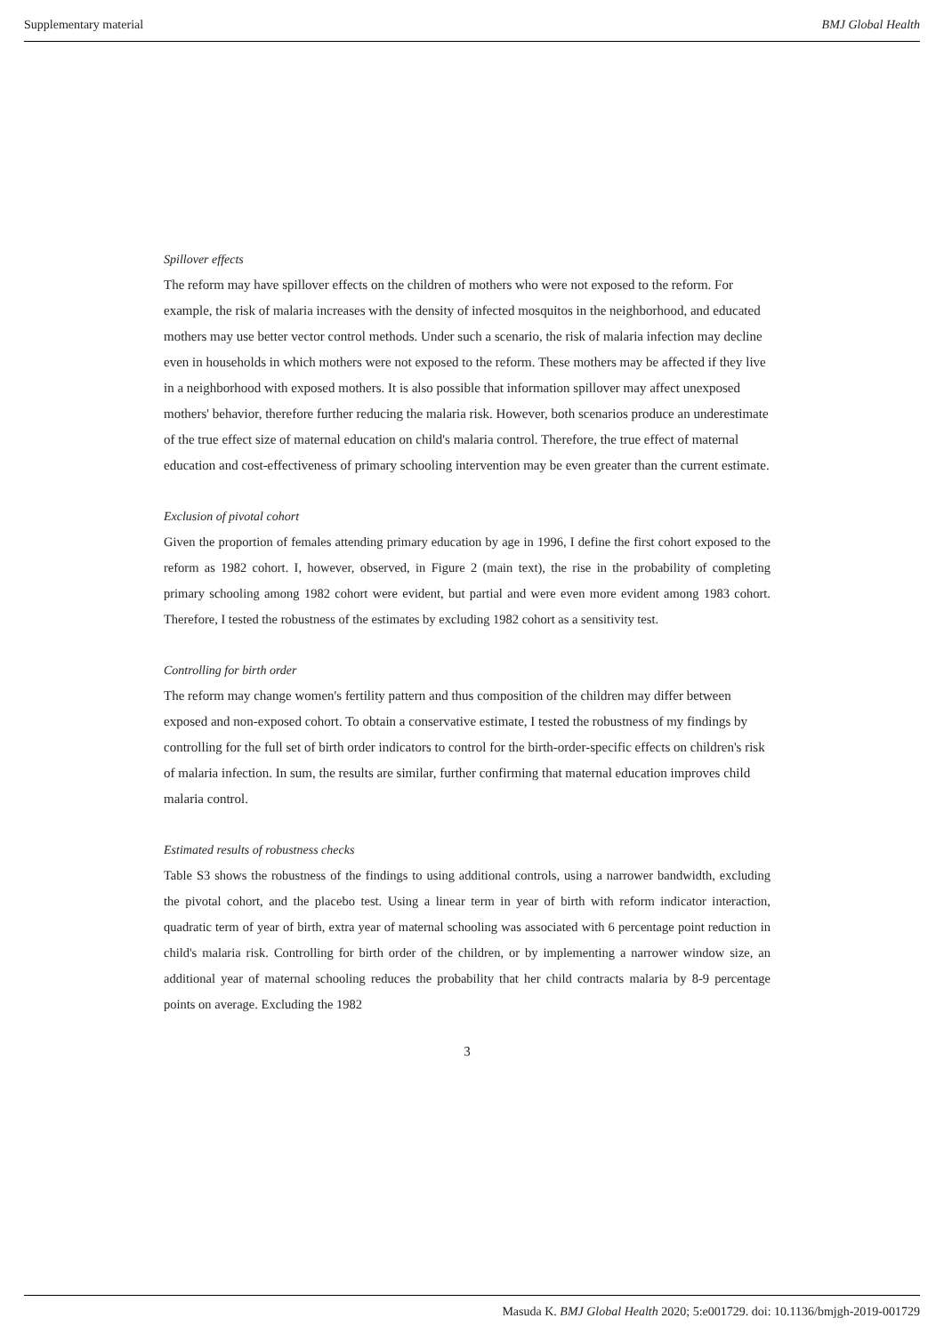Supplementary material BMJ Global Health
Spillover effects
The reform may have spillover effects on the children of mothers who were not exposed to the reform. For example, the risk of malaria increases with the density of infected mosquitos in the neighborhood, and educated mothers may use better vector control methods. Under such a scenario, the risk of malaria infection may decline even in households in which mothers were not exposed to the reform. These mothers may be affected if they live in a neighborhood with exposed mothers. It is also possible that information spillover may affect unexposed mothers' behavior, therefore further reducing the malaria risk. However, both scenarios produce an underestimate of the true effect size of maternal education on child's malaria control. Therefore, the true effect of maternal education and cost-effectiveness of primary schooling intervention may be even greater than the current estimate.
Exclusion of pivotal cohort
Given the proportion of females attending primary education by age in 1996, I define the first cohort exposed to the reform as 1982 cohort. I, however, observed, in Figure 2 (main text), the rise in the probability of completing primary schooling among 1982 cohort were evident, but partial and were even more evident among 1983 cohort. Therefore, I tested the robustness of the estimates by excluding 1982 cohort as a sensitivity test.
Controlling for birth order
The reform may change women's fertility pattern and thus composition of the children may differ between exposed and non-exposed cohort. To obtain a conservative estimate, I tested the robustness of my findings by controlling for the full set of birth order indicators to control for the birth-order-specific effects on children's risk of malaria infection. In sum, the results are similar, further confirming that maternal education improves child malaria control.
Estimated results of robustness checks
Table S3 shows the robustness of the findings to using additional controls, using a narrower bandwidth, excluding the pivotal cohort, and the placebo test. Using a linear term in year of birth with reform indicator interaction, quadratic term of year of birth, extra year of maternal schooling was associated with 6 percentage point reduction in child's malaria risk. Controlling for birth order of the children, or by implementing a narrower window size, an additional year of maternal schooling reduces the probability that her child contracts malaria by 8-9 percentage points on average. Excluding the 1982
3
Masuda K. BMJ Global Health 2020; 5:e001729. doi: 10.1136/bmjgh-2019-001729